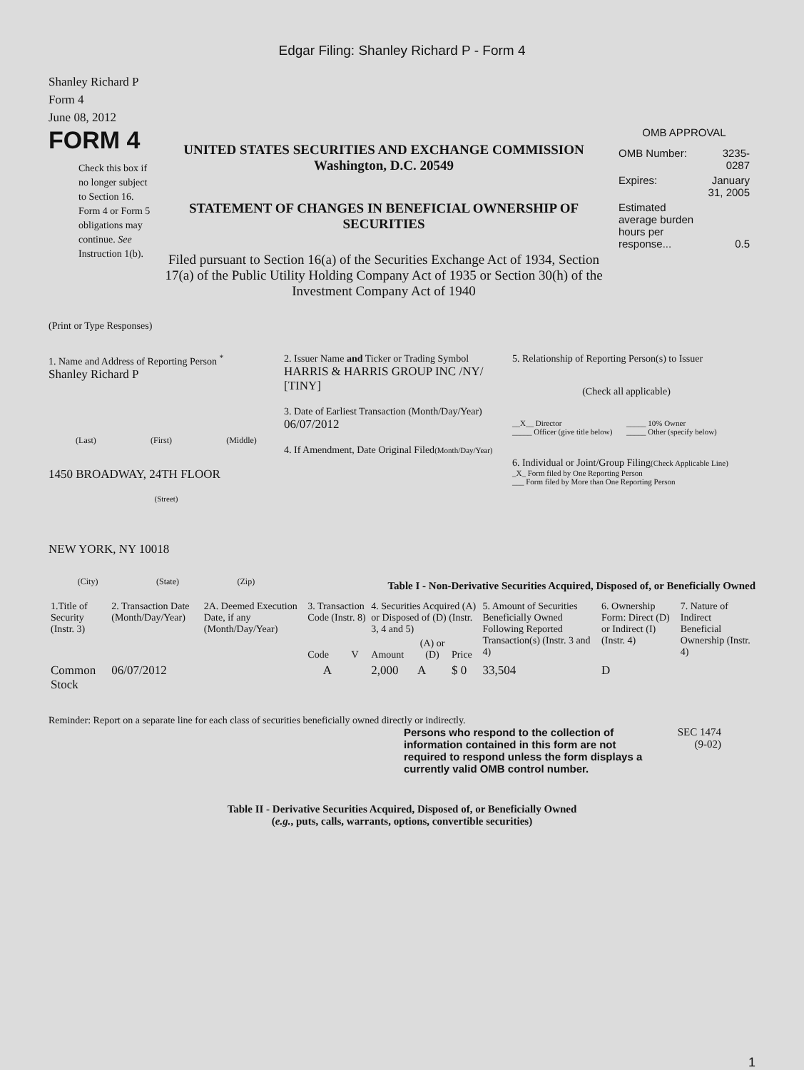Edgar Filing: Shanley Richard P - Form 4
Shanley Richard P
Form 4
June 08, 2012
FORM 4
Check this box if no longer subject to Section 16. Form 4 or Form 5 obligations may continue. See Instruction 1(b).
UNITED STATES SECURITIES AND EXCHANGE COMMISSION
Washington, D.C. 20549
STATEMENT OF CHANGES IN BENEFICIAL OWNERSHIP OF SECURITIES
Filed pursuant to Section 16(a) of the Securities Exchange Act of 1934, Section 17(a) of the Public Utility Holding Company Act of 1935 or Section 30(h) of the Investment Company Act of 1940
OMB APPROVAL
| OMB Number: | 3235-0287 |
| Expires: | January 31, 2005 |
| Estimated average burden hours per response... | 0.5 |
(Print or Type Responses)
1. Name and Address of Reporting Person <sup>*</sup>
Shanley Richard P
(Last) (First) (Middle)
1450 BROADWAY, 24TH FLOOR
(Street)
NEW YORK, NY 10018
(City) (State) (Zip)
2. Issuer Name and Ticker or Trading Symbol
HARRIS & HARRIS GROUP INC /NY/ [TINY]
3. Date of Earliest Transaction (Month/Day/Year)
06/07/2012
4. If Amendment, Date Original Filed(Month/Day/Year)
5. Relationship of Reporting Person(s) to Issuer
(Check all applicable)
__X__ Director
_____ Officer (give title below)
_____ 10% Owner
_____ Other (specify below)
6. Individual or Joint/Group Filing(Check Applicable Line)
_X_ Form filed by One Reporting Person
___ Form filed by More than One Reporting Person
Table I - Non-Derivative Securities Acquired, Disposed of, or Beneficially Owned
| 1.Title of Security (Instr. 3) | 2. Transaction Date (Month/Day/Year) | 2A. Deemed Execution Date, if any (Month/Day/Year) | 3. Transaction Code (Instr. 8) | | 4. Securities Acquired (A) or Disposed of (D) (Instr. 3, 4 and 5) | | | 5. Amount of Securities Beneficially Owned Following Reported Transaction(s) (Instr. 3 and 4) | 6. Ownership Form: Direct (D) or Indirect (I) (Instr. 4) | 7. Nature of Indirect Beneficial Ownership (Instr. 4) |
| --- | --- | --- | --- | --- | --- | --- | --- | --- | --- | --- |
| | | | Code | V | Amount | (A) or (D) | Price | | | |
| Common Stock | 06/07/2012 | | A | | 2,000 | A | $ 0 | 33,504 | D | |
Reminder: Report on a separate line for each class of securities beneficially owned directly or indirectly.
Persons who respond to the collection of information contained in this form are not required to respond unless the form displays a currently valid OMB control number.
SEC 1474
(9-02)
Table II - Derivative Securities Acquired, Disposed of, or Beneficially Owned
(e.g., puts, calls, warrants, options, convertible securities)
1